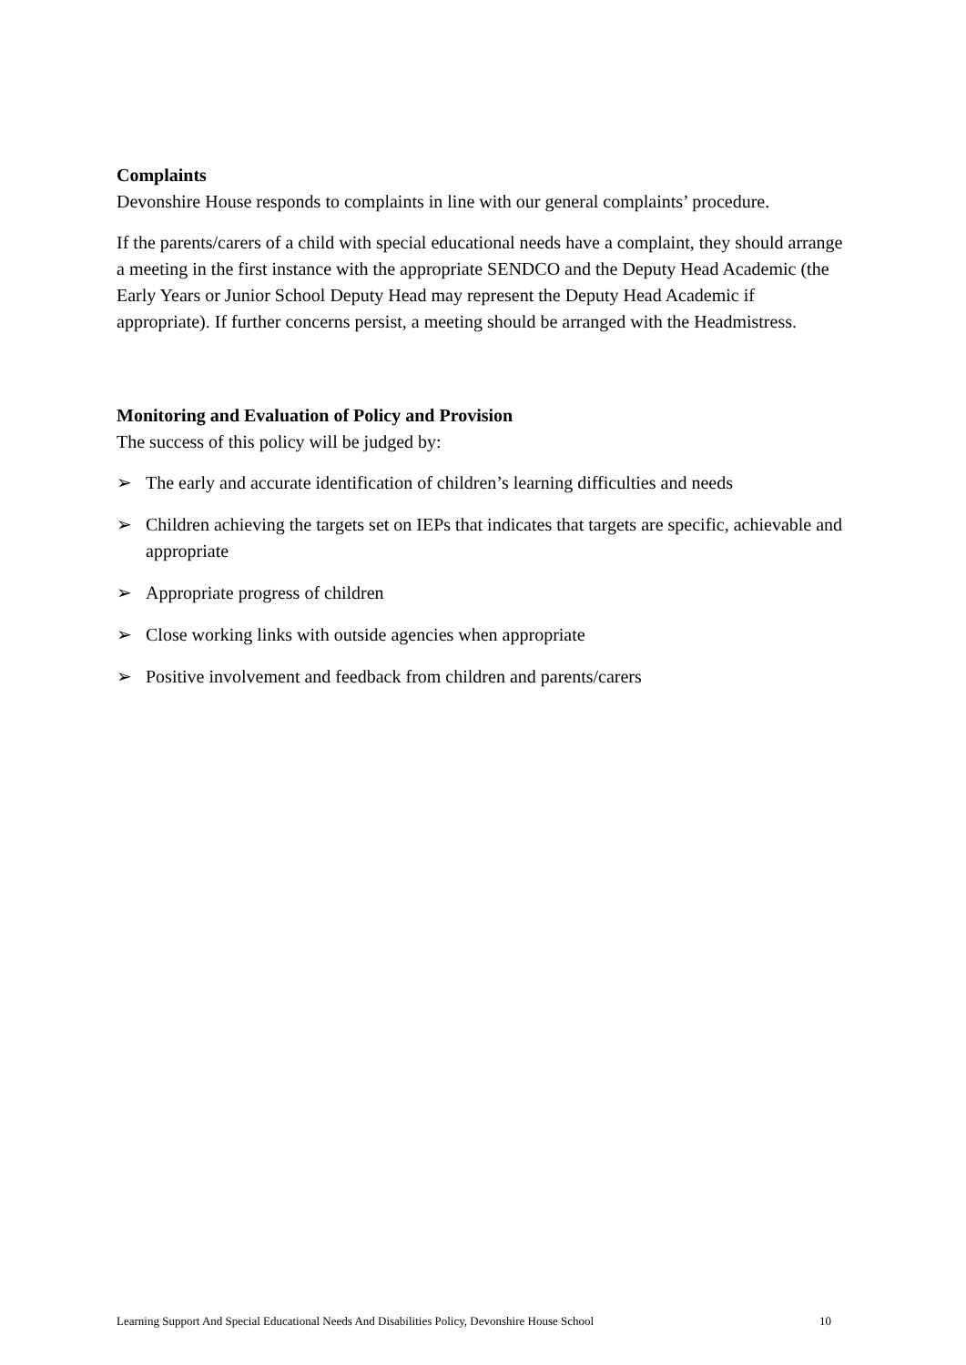Complaints
Devonshire House responds to complaints in line with our general complaints’ procedure.
If the parents/carers of a child with special educational needs have a complaint, they should arrange a meeting in the first instance with the appropriate SENDCO and the Deputy Head Academic (the Early Years or Junior School Deputy Head may represent the Deputy Head Academic if appropriate). If further concerns persist, a meeting should be arranged with the Headmistress.
Monitoring and Evaluation of Policy and Provision
The success of this policy will be judged by:
➢ The early and accurate identification of children’s learning difficulties and needs
➢ Children achieving the targets set on IEPs that indicates that targets are specific, achievable and appropriate
➢ Appropriate progress of children
➢ Close working links with outside agencies when appropriate
➢ Positive involvement and feedback from children and parents/carers
Learning Support And Special Educational Needs And Disabilities Policy, Devonshire House School 10